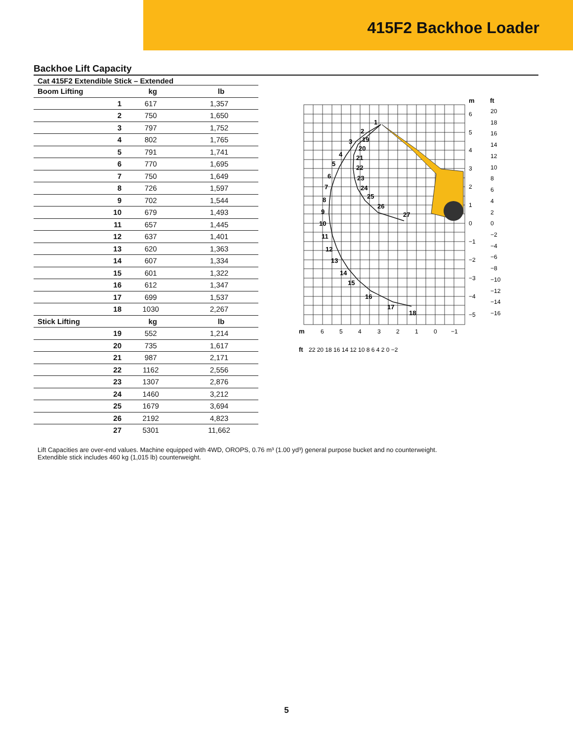415F2 Backhoe Loader
Backhoe Lift Capacity
Cat 415F2 Extendible Stick – Extended
| Boom Lifting | kg | lb |
| --- | --- | --- |
| 1 | 617 | 1,357 |
| 2 | 750 | 1,650 |
| 3 | 797 | 1,752 |
| 4 | 802 | 1,765 |
| 5 | 791 | 1,741 |
| 6 | 770 | 1,695 |
| 7 | 750 | 1,649 |
| 8 | 726 | 1,597 |
| 9 | 702 | 1,544 |
| 10 | 679 | 1,493 |
| 11 | 657 | 1,445 |
| 12 | 637 | 1,401 |
| 13 | 620 | 1,363 |
| 14 | 607 | 1,334 |
| 15 | 601 | 1,322 |
| 16 | 612 | 1,347 |
| 17 | 699 | 1,537 |
| 18 | 1030 | 2,267 |
| Stick Lifting | kg | lb |
| 19 | 552 | 1,214 |
| 20 | 735 | 1,617 |
| 21 | 987 | 2,171 |
| 22 | 1162 | 2,556 |
| 23 | 1307 | 2,876 |
| 24 | 1460 | 3,212 |
| 25 | 1679 | 3,694 |
| 26 | 2192 | 4,823 |
| 27 | 5301 | 11,662 |
1
2
3
19
20
4
21
5
22
6
23
7
24
25
8
26
9
27
10
11
12
13
14
15
16
17
18
m
ft
m
ft
6
5
4
3
2
1
0
−1
−2
−3
−4
−5
20
18
16
14
12
10
8
6
4
2
0
−2
−4
−6
−8
−10
−12
−14
−16
6
5
4
3
2
1
0
−1
22 20 18 16 14 12 10 8 6 4 2 0 −2
Lift Capacities are over-end values. Machine equipped with 4WD, OROPS, 0.76 m³ (1.00 yd³) general purpose bucket and no counterweight.
Extendible stick includes 460 kg (1,015 lb) counterweight.
5